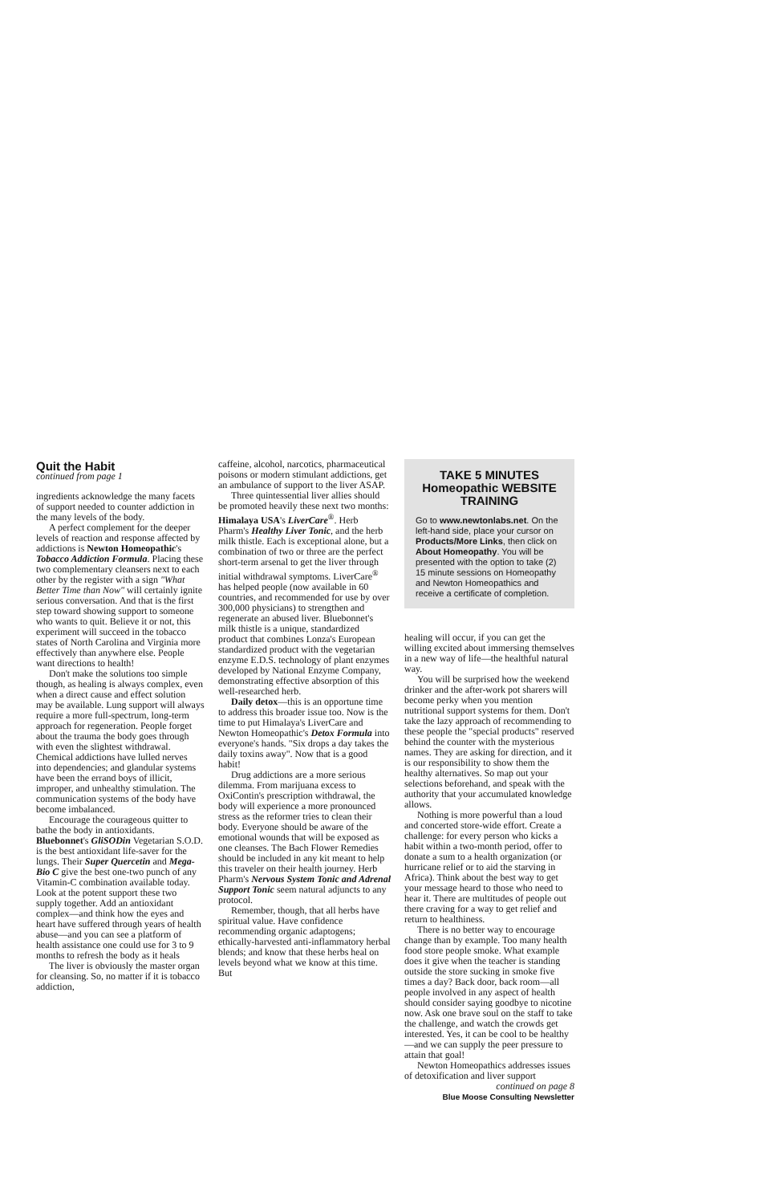Quit the Habit
continued from page 1
ingredients acknowledge the many facets of support needed to counter addiction in the many levels of the body.
A perfect complement for the deeper levels of reaction and response affected by addictions is Newton Homeopathic's Tobacco Addiction Formula. Placing these two complementary cleansers next to each other by the register with a sign "What Better Time than Now" will certainly ignite serious conversation. And that is the first step toward showing support to someone who wants to quit. Believe it or not, this experiment will succeed in the tobacco states of North Carolina and Virginia more effectively than anywhere else. People want directions to health!
Don't make the solutions too simple though, as healing is always complex, even when a direct cause and effect solution may be available. Lung support will always require a more full-spectrum, long-term approach for regeneration. People forget about the trauma the body goes through with even the slightest withdrawal. Chemical addictions have lulled nerves into dependencies; and glandular systems have been the errand boys of illicit, improper, and unhealthy stimulation. The communication systems of the body have become imbalanced.
Encourage the courageous quitter to bathe the body in antioxidants. Bluebonnet's GliSODin Vegetarian S.O.D. is the best antioxidant life-saver for the lungs. Their Super Quercetin and Mega-Bio C give the best one-two punch of any Vitamin-C combination available today. Look at the potent support these two supply together. Add an antioxidant complex—and think how the eyes and heart have suffered through years of health abuse—and you can see a platform of health assistance one could use for 3 to 9 months to refresh the body as it heals
The liver is obviously the master organ for cleansing. So, no matter if it is tobacco addiction,
caffeine, alcohol, narcotics, pharmaceutical poisons or modern stimulant addictions, get an ambulance of support to the liver ASAP.
Three quintessential liver allies should be promoted heavily these next two months: Himalaya USA's LiverCare<sup>®</sup>. Herb Pharm's Healthy Liver Tonic, and the herb milk thistle. Each is exceptional alone, but a combination of two or three are the perfect short-term arsenal to get the liver through initial withdrawal symptoms. LiverCare<sup>®</sup> has helped people (now available in 60 countries, and recommended for use by over 300,000 physicians) to strengthen and regenerate an abused liver. Bluebonnet's milk thistle is a unique, standardized product that combines Lonza's European standardized product with the vegetarian enzyme E.D.S. technology of plant enzymes developed by National Enzyme Company, demonstrating effective absorption of this well-researched herb.
Daily detox—this is an opportune time to address this broader issue too. Now is the time to put Himalaya's LiverCare and Newton Homeopathic's Detox Formula into everyone's hands. "Six drops a day takes the daily toxins away". Now that is a good habit!
Drug addictions are a more serious dilemma. From marijuana excess to OxiContin's prescription withdrawal, the body will experience a more pronounced stress as the reformer tries to clean their body. Everyone should be aware of the emotional wounds that will be exposed as one cleanses. The Bach Flower Remedies should be included in any kit meant to help this traveler on their health journey. Herb Pharm's Nervous System Tonic and Adrenal Support Tonic seem natural adjuncts to any protocol.
Remember, though, that all herbs have spiritual value. Have confidence recommending organic adaptogens; ethically-harvested anti-inflammatory herbal blends; and know that these herbs heal on levels beyond what we know at this time. But
TAKE 5 MINUTES
Homeopathic WEBSITE TRAINING
Go to www.newtonlabs.net. On the left-hand side, place your cursor on Products/More Links, then click on About Homeopathy. You will be presented with the option to take (2) 15 minute sessions on Homeopathy and Newton Homeopathics and receive a certificate of completion.
healing will occur, if you can get the willing excited about immersing themselves in a new way of life—the healthful natural way.
You will be surprised how the weekend drinker and the after-work pot sharers will become perky when you mention nutritional support systems for them. Don't take the lazy approach of recommending to these people the "special products" reserved behind the counter with the mysterious names. They are asking for direction, and it is our responsibility to show them the healthy alternatives. So map out your selections beforehand, and speak with the authority that your accumulated knowledge allows.
Nothing is more powerful than a loud and concerted store-wide effort. Create a challenge: for every person who kicks a habit within a two-month period, offer to donate a sum to a health organization (or hurricane relief or to aid the starving in Africa). Think about the best way to get your message heard to those who need to hear it. There are multitudes of people out there craving for a way to get relief and return to healthiness.
There is no better way to encourage change than by example. Too many health food store people smoke. What example does it give when the teacher is standing outside the store sucking in smoke five times a day? Back door, back room—all people involved in any aspect of health should consider saying goodbye to nicotine now. Ask one brave soul on the staff to take the challenge, and watch the crowds get interested. Yes, it can be cool to be healthy—and we can supply the peer pressure to attain that goal!
Newton Homeopathics addresses issues of detoxification and liver support
continued on page 8
Blue Moose Consulting Newsletter